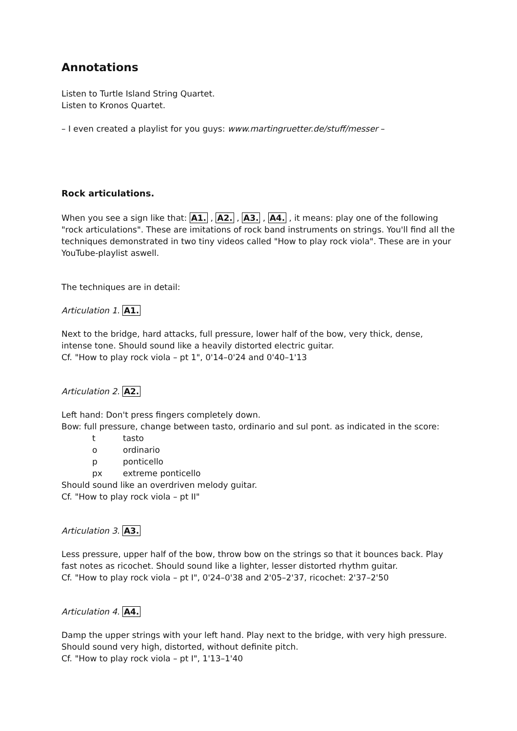Annotations
Listen to Turtle Island String Quartet.
Listen to Kronos Quartet.
– I even created a playlist for you guys: www.martingruetter.de/stuff/messer –
Rock articulations.
When you see a sign like that: A1. , A2. , A3. , A4. , it means: play one of the following "rock articulations". These are imitations of rock band instruments on strings. You'll find all the techniques demonstrated in two tiny videos called "How to play rock viola". These are in your YouTube-playlist aswell.
The techniques are in detail:
Articulation 1. A1.
Next to the bridge, hard attacks, full pressure, lower half of the bow, very thick, dense, intense tone. Should sound like a heavily distorted electric guitar.
Cf. "How to play rock viola – pt 1", 0'14–0'24 and 0'40–1'13
Articulation 2. A2.
Left hand: Don't press fingers completely down.
Bow: full pressure, change between tasto, ordinario and sul pont. as indicated in the score:
t tasto
o ordinario
p ponticello
px extreme ponticello
Should sound like an overdriven melody guitar.
Cf. "How to play rock viola – pt II"
Articulation 3. A3.
Less pressure, upper half of the bow, throw bow on the strings so that it bounces back. Play fast notes as ricochet. Should sound like a lighter, lesser distorted rhythm guitar.
Cf. "How to play rock viola – pt I", 0'24–0'38 and 2'05–2'37, ricochet: 2'37–2'50
Articulation 4. A4.
Damp the upper strings with your left hand. Play next to the bridge, with very high pressure. Should sound very high, distorted, without definite pitch.
Cf. "How to play rock viola – pt I", 1'13–1'40